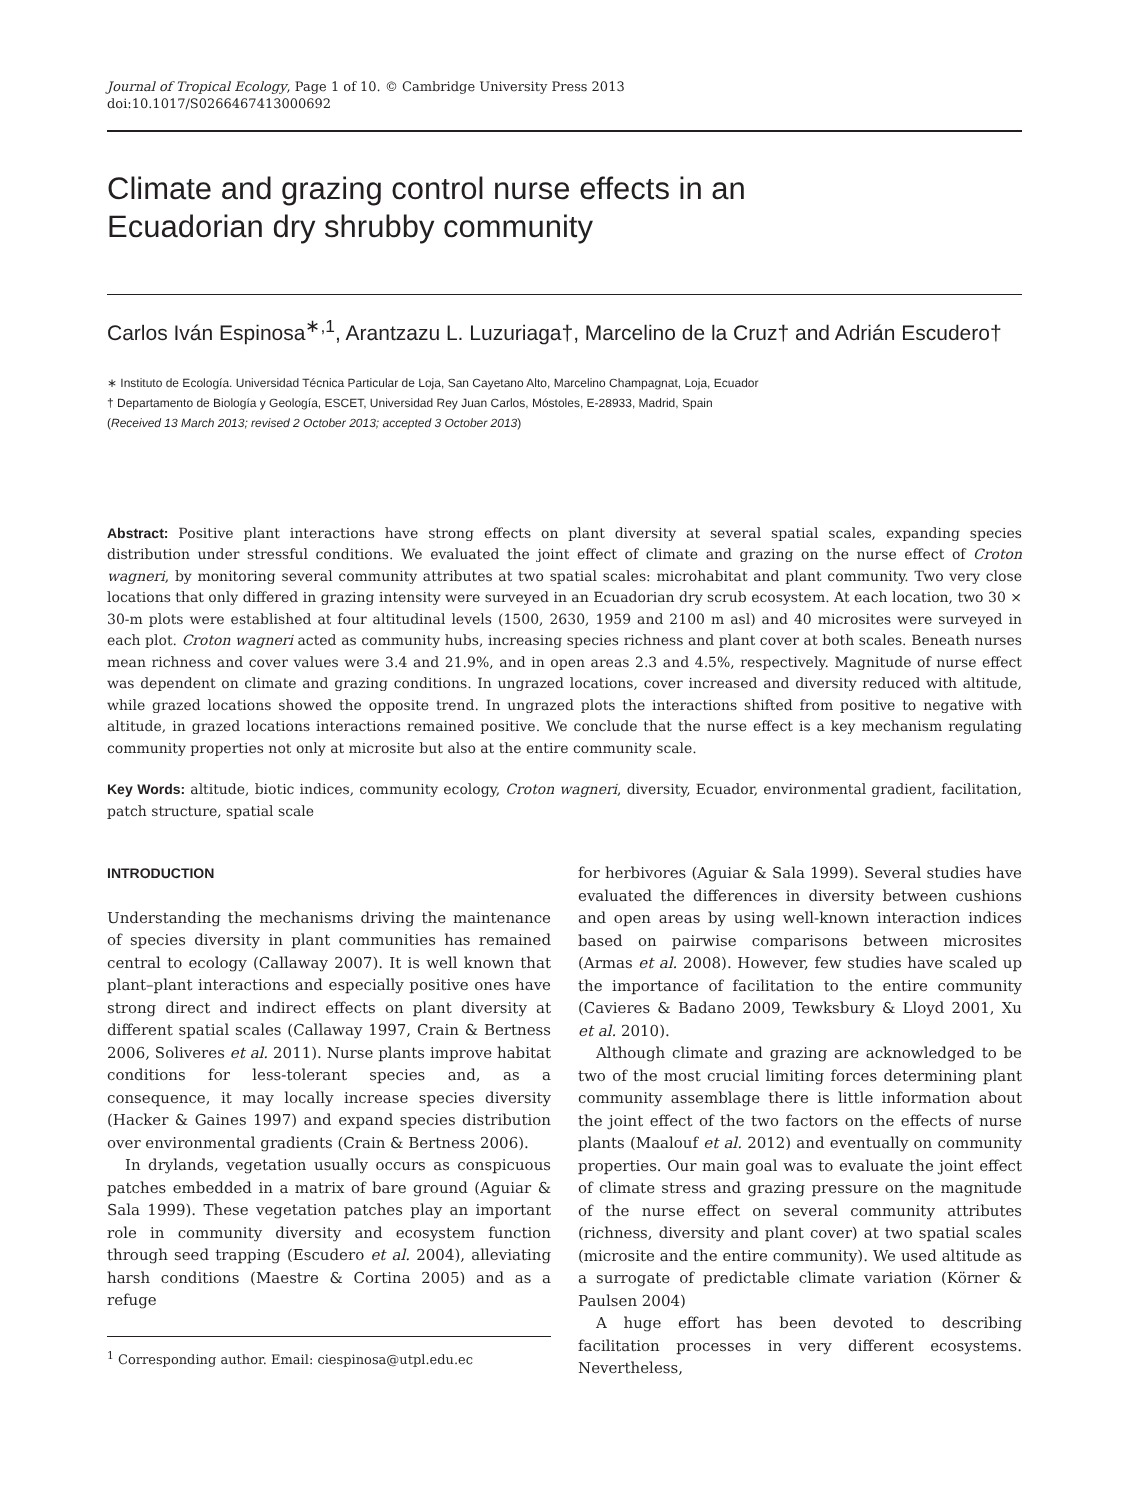Journal of Tropical Ecology, Page 1 of 10. © Cambridge University Press 2013
doi:10.1017/S0266467413000692
Climate and grazing control nurse effects in an Ecuadorian dry shrubby community
Carlos Iván Espinosa<sup>∗,1</sup>, Arantzazu L. Luzuriaga†, Marcelino de la Cruz† and Adrián Escudero†
∗ Instituto de Ecología. Universidad Técnica Particular de Loja, San Cayetano Alto, Marcelino Champagnat, Loja, Ecuador
† Departamento de Biología y Geología, ESCET, Universidad Rey Juan Carlos, Móstoles, E-28933, Madrid, Spain
(Received 13 March 2013; revised 2 October 2013; accepted 3 October 2013)
Abstract: Positive plant interactions have strong effects on plant diversity at several spatial scales, expanding species distribution under stressful conditions. We evaluated the joint effect of climate and grazing on the nurse effect of Croton wagneri, by monitoring several community attributes at two spatial scales: microhabitat and plant community. Two very close locations that only differed in grazing intensity were surveyed in an Ecuadorian dry scrub ecosystem. At each location, two 30 × 30-m plots were established at four altitudinal levels (1500, 2630, 1959 and 2100 m asl) and 40 microsites were surveyed in each plot. Croton wagneri acted as community hubs, increasing species richness and plant cover at both scales. Beneath nurses mean richness and cover values were 3.4 and 21.9%, and in open areas 2.3 and 4.5%, respectively. Magnitude of nurse effect was dependent on climate and grazing conditions. In ungrazed locations, cover increased and diversity reduced with altitude, while grazed locations showed the opposite trend. In ungrazed plots the interactions shifted from positive to negative with altitude, in grazed locations interactions remained positive. We conclude that the nurse effect is a key mechanism regulating community properties not only at microsite but also at the entire community scale.
Key Words: altitude, biotic indices, community ecology, Croton wagneri, diversity, Ecuador, environmental gradient, facilitation, patch structure, spatial scale
INTRODUCTION
Understanding the mechanisms driving the maintenance of species diversity in plant communities has remained central to ecology (Callaway 2007). It is well known that plant–plant interactions and especially positive ones have strong direct and indirect effects on plant diversity at different spatial scales (Callaway 1997, Crain & Bertness 2006, Soliveres et al. 2011). Nurse plants improve habitat conditions for less-tolerant species and, as a consequence, it may locally increase species diversity (Hacker & Gaines 1997) and expand species distribution over environmental gradients (Crain & Bertness 2006).
In drylands, vegetation usually occurs as conspicuous patches embedded in a matrix of bare ground (Aguiar & Sala 1999). These vegetation patches play an important role in community diversity and ecosystem function through seed trapping (Escudero et al. 2004), alleviating harsh conditions (Maestre & Cortina 2005) and as a refuge
<sup>1</sup> Corresponding author. Email: ciespinosa@utpl.edu.ec
for herbivores (Aguiar & Sala 1999). Several studies have evaluated the differences in diversity between cushions and open areas by using well-known interaction indices based on pairwise comparisons between microsites (Armas et al. 2008). However, few studies have scaled up the importance of facilitation to the entire community (Cavieres & Badano 2009, Tewksbury & Lloyd 2001, Xu et al. 2010).
Although climate and grazing are acknowledged to be two of the most crucial limiting forces determining plant community assemblage there is little information about the joint effect of the two factors on the effects of nurse plants (Maalouf et al. 2012) and eventually on community properties. Our main goal was to evaluate the joint effect of climate stress and grazing pressure on the magnitude of the nurse effect on several community attributes (richness, diversity and plant cover) at two spatial scales (microsite and the entire community). We used altitude as a surrogate of predictable climate variation (Körner & Paulsen 2004)
A huge effort has been devoted to describing facilitation processes in very different ecosystems. Nevertheless,